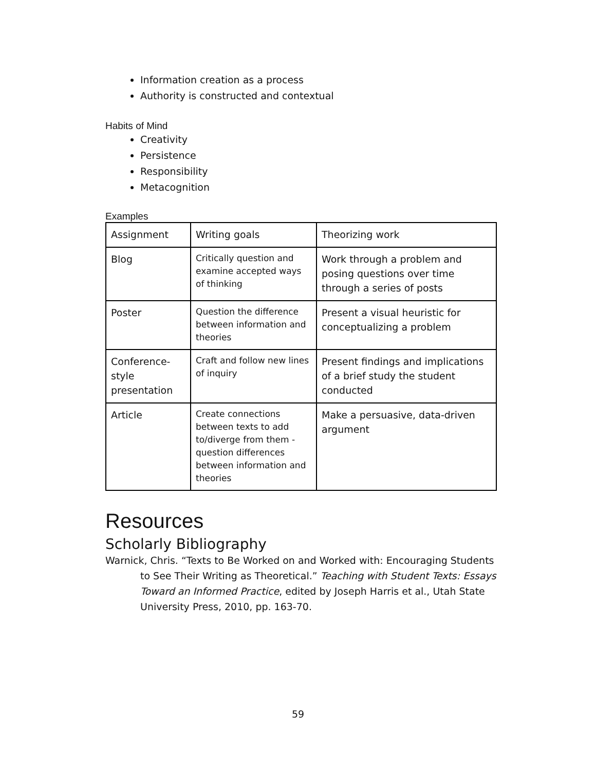Information creation as a process
Authority is constructed and contextual
Habits of Mind
Creativity
Persistence
Responsibility
Metacognition
Examples
| Assignment | Writing goals | Theorizing work |
| --- | --- | --- |
| Blog | Critically question and examine accepted ways of thinking | Work through a problem and posing questions over time through a series of posts |
| Poster | Question the difference between information and theories | Present a visual heuristic for conceptualizing a problem |
| Conference-style presentation | Craft and follow new lines of inquiry | Present findings and implications of a brief study the student conducted |
| Article | Create connections between texts to add to/diverge from them - question differences between information and theories | Make a persuasive, data-driven argument |
Resources
Scholarly Bibliography
Warnick, Chris. “Texts to Be Worked on and Worked with: Encouraging Students to See Their Writing as Theoretical.” Teaching with Student Texts: Essays Toward an Informed Practice, edited by Joseph Harris et al., Utah State University Press, 2010, pp. 163-70.
59